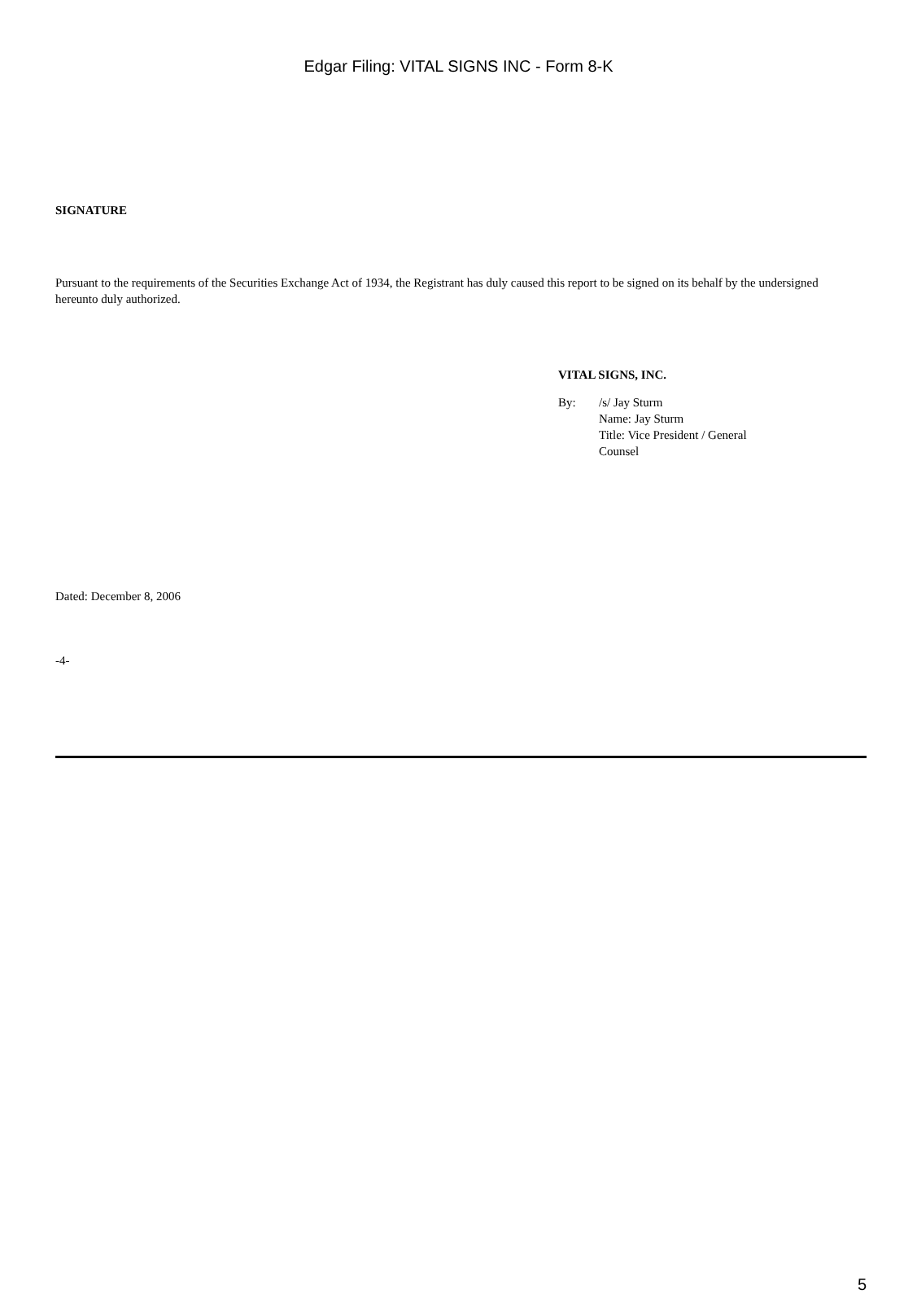Edgar Filing: VITAL SIGNS INC - Form 8-K
SIGNATURE
Pursuant to the requirements of the Securities Exchange Act of 1934, the Registrant has duly caused this report to be signed on its behalf by the undersigned hereunto duly authorized.
VITAL SIGNS, INC.
| By: | /s/ Jay Sturm Name: Jay Sturm Title: Vice President / General Counsel |
Dated: December 8, 2006
-4-
5